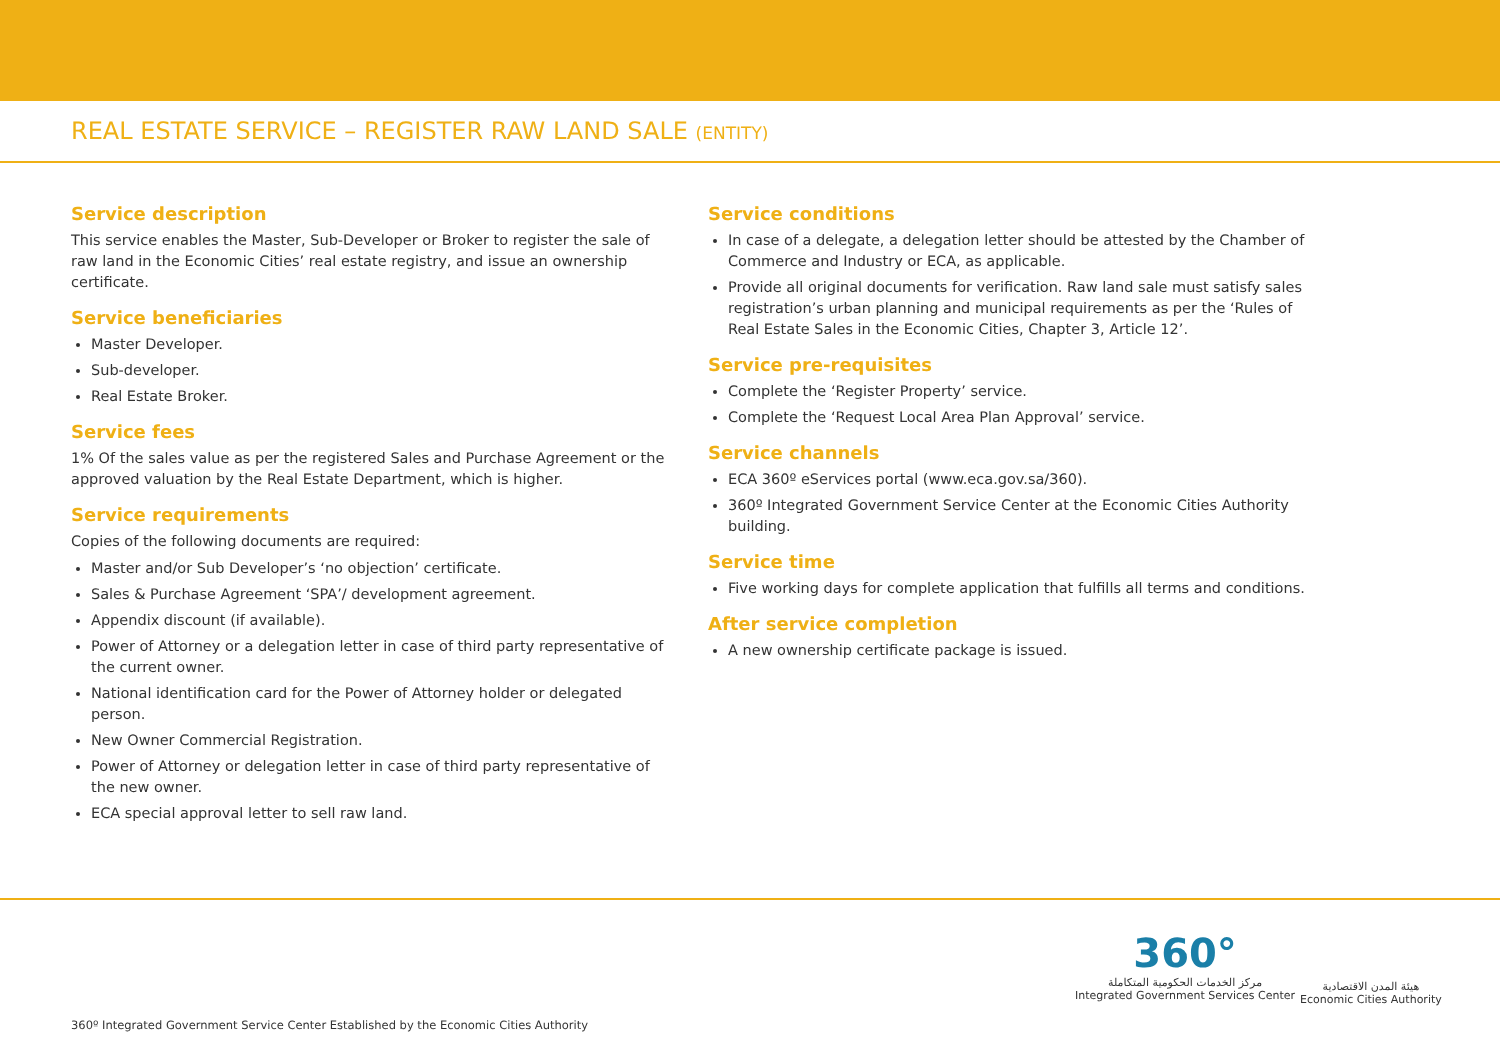REAL ESTATE SERVICE – REGISTER RAW LAND SALE (ENTITY)
Service description
This service enables the Master, Sub-Developer or Broker to register the sale of raw land in the Economic Cities’ real estate registry, and issue an ownership certificate.
Service beneficiaries
Master Developer.
Sub-developer.
Real Estate Broker.
Service fees
1% Of the sales value as per the registered Sales and Purchase Agreement or the approved valuation by the Real Estate Department, which is higher.
Service requirements
Copies of the following documents are required:
Master and/or Sub Developer’s ‘no objection’ certificate.
Sales & Purchase Agreement ‘SPA’/ development agreement.
Appendix discount (if available).
Power of Attorney or a delegation letter in case of third party representative of the current owner.
National identification card for the Power of Attorney holder or delegated person.
New Owner Commercial Registration.
Power of Attorney or delegation letter in case of third party representative of the new owner.
ECA special approval letter to sell raw land.
Service conditions
In case of a delegate, a delegation letter should be attested by the Chamber of Commerce and Industry or ECA, as applicable.
Provide all original documents for verification. Raw land sale must satisfy sales registration’s urban planning and municipal requirements as per the ‘Rules of Real Estate Sales in the Economic Cities, Chapter 3, Article 12’.
Service pre-requisites
Complete the ‘Register Property’ service.
Complete the ‘Request Local Area Plan Approval’ service.
Service channels
ECA 360º eServices portal (www.eca.gov.sa/360).
360º Integrated Government Service Center at the Economic Cities Authority building.
Service time
Five working days for complete application that fulfills all terms and conditions.
After service completion
A new ownership certificate package is issued.
360º Integrated Government Service Center Established by the Economic Cities Authority
360°
مركز الخدمات الحكومية المتكاملة
Integrated Government Services Center
هيئة المدن الاقتصادية
Economic Cities Authority